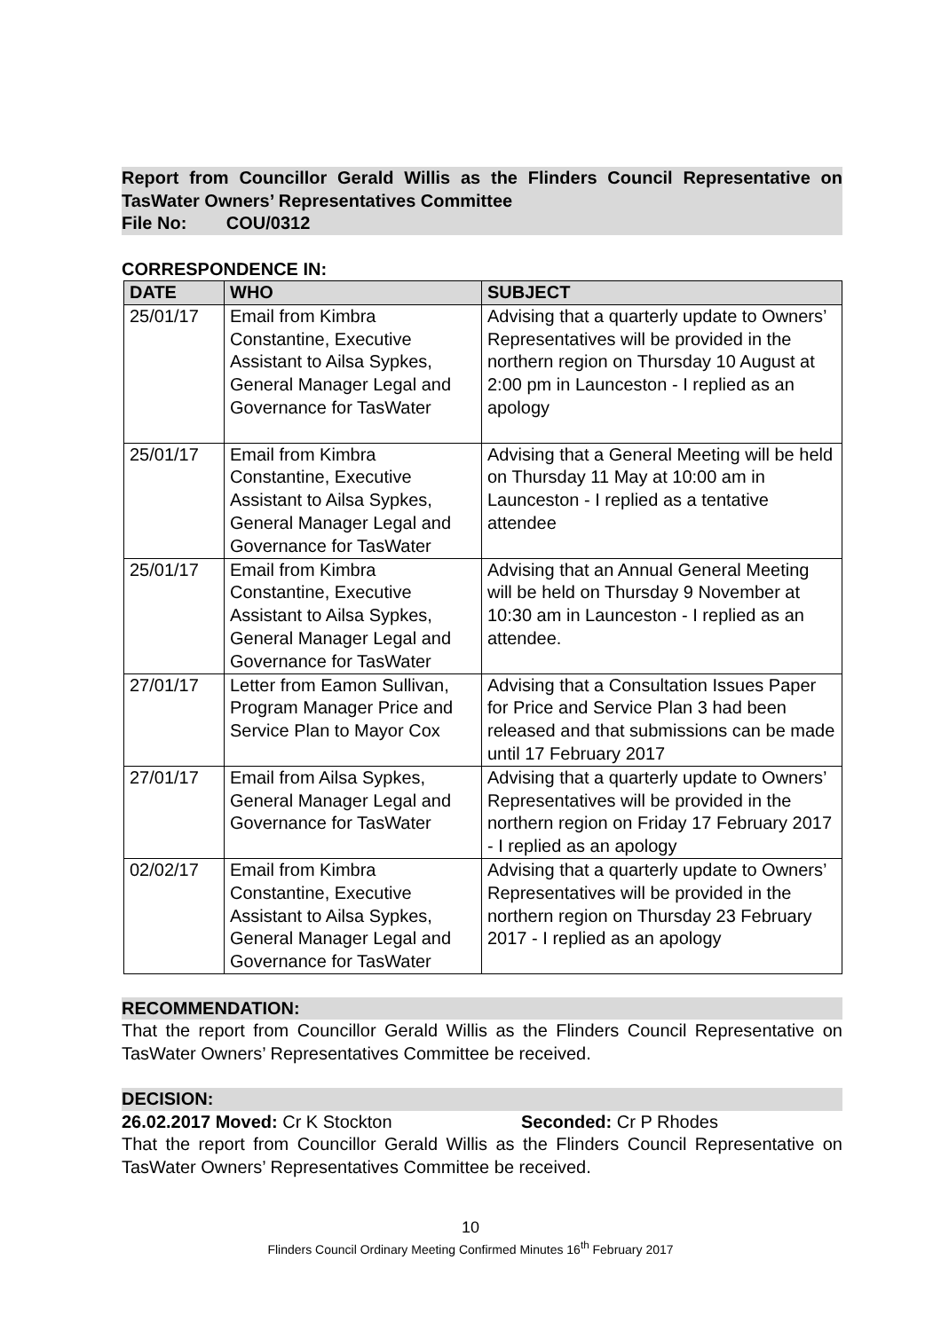Report from Councillor Gerald Willis as the Flinders Council Representative on TasWater Owners’ Representatives Committee
File No: COU/0312
CORRESPONDENCE IN:
| DATE | WHO | SUBJECT |
| --- | --- | --- |
| 25/01/17 | Email from Kimbra Constantine, Executive Assistant to Ailsa Sypkes, General Manager Legal and Governance for TasWater | Advising that a quarterly update to Owners’ Representatives will be provided in the northern region on Thursday 10 August at 2:00 pm in Launceston - I replied as an apology |
| 25/01/17 | Email from Kimbra Constantine, Executive Assistant to Ailsa Sypkes, General Manager Legal and Governance for TasWater | Advising that a General Meeting will be held on Thursday 11 May at 10:00 am in Launceston - I replied as a tentative attendee |
| 25/01/17 | Email from Kimbra Constantine, Executive Assistant to Ailsa Sypkes, General Manager Legal and Governance for TasWater | Advising that an Annual General Meeting will be held on Thursday 9 November at 10:30 am in Launceston - I replied as an attendee. |
| 27/01/17 | Letter from Eamon Sullivan, Program Manager Price and Service Plan to Mayor Cox | Advising that a Consultation Issues Paper for Price and Service Plan 3 had been released and that submissions can be made until 17 February 2017 |
| 27/01/17 | Email from Ailsa Sypkes, General Manager Legal and Governance for TasWater | Advising that a quarterly update to Owners’ Representatives will be provided in the northern region on Friday 17 February 2017 - I replied as an apology |
| 02/02/17 | Email from Kimbra Constantine, Executive Assistant to Ailsa Sypkes, General Manager Legal and Governance for TasWater | Advising that a quarterly update to Owners’ Representatives will be provided in the northern region on Thursday 23 February 2017 - I replied as an apology |
RECOMMENDATION:
That the report from Councillor Gerald Willis as the Flinders Council Representative on TasWater Owners’ Representatives Committee be received.
DECISION:
26.02.2017 Moved: Cr K Stockton Seconded: Cr P Rhodes
That the report from Councillor Gerald Willis as the Flinders Council Representative on TasWater Owners’ Representatives Committee be received.
10
Flinders Council Ordinary Meeting Confirmed Minutes 16<sup>th</sup> February 2017